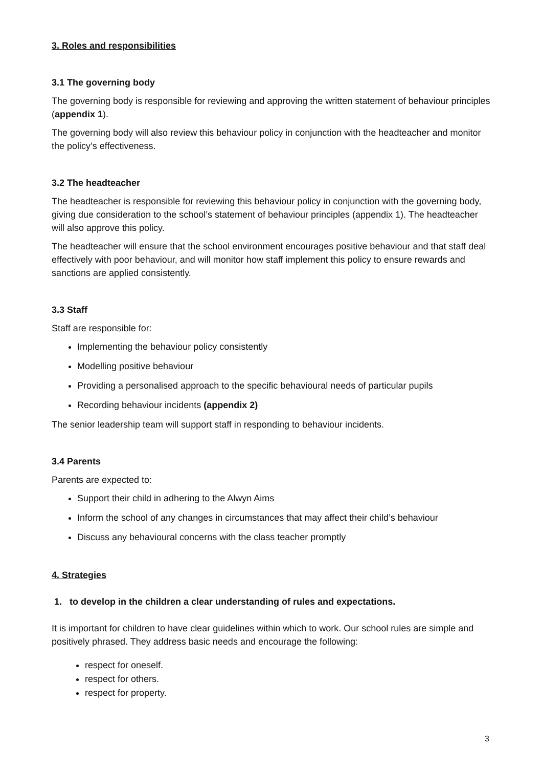3. Roles and responsibilities
3.1 The governing body
The governing body is responsible for reviewing and approving the written statement of behaviour principles (appendix 1).
The governing body will also review this behaviour policy in conjunction with the headteacher and monitor the policy’s effectiveness.
3.2 The headteacher
The headteacher is responsible for reviewing this behaviour policy in conjunction with the governing body, giving due consideration to the school’s statement of behaviour principles (appendix 1). The headteacher will also approve this policy.
The headteacher will ensure that the school environment encourages positive behaviour and that staff deal effectively with poor behaviour, and will monitor how staff implement this policy to ensure rewards and sanctions are applied consistently.
3.3 Staff
Staff are responsible for:
Implementing the behaviour policy consistently
Modelling positive behaviour
Providing a personalised approach to the specific behavioural needs of particular pupils
Recording behaviour incidents (appendix 2)
The senior leadership team will support staff in responding to behaviour incidents.
3.4 Parents
Parents are expected to:
Support their child in adhering to the Alwyn Aims
Inform the school of any changes in circumstances that may affect their child’s behaviour
Discuss any behavioural concerns with the class teacher promptly
4. Strategies
1. to develop in the children a clear understanding of rules and expectations.
It is important for children to have clear guidelines within which to work. Our school rules are simple and positively phrased. They address basic needs and encourage the following:
respect for oneself.
respect for others.
respect for property.
3